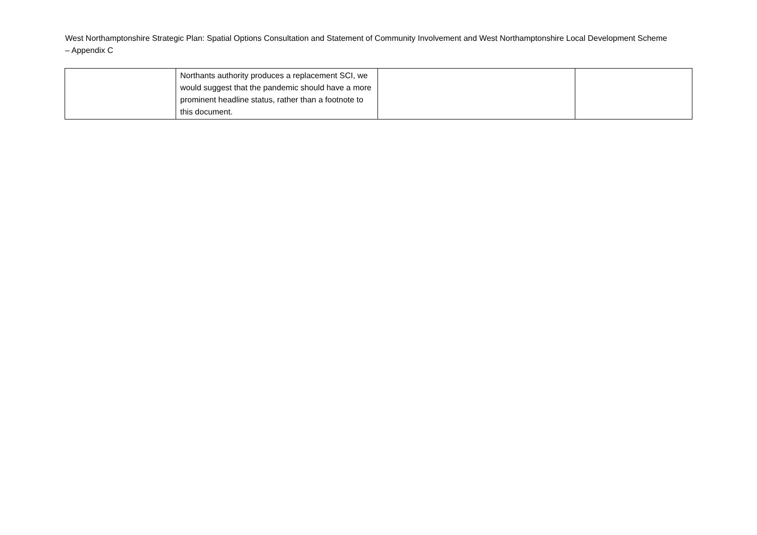West Northamptonshire Strategic Plan: Spatial Options Consultation and Statement of Community Involvement and West Northamptonshire Local Development Scheme – Appendix C
| | Northants authority produces a replacement SCI, we would suggest that the pandemic should have a more prominent headline status, rather than a footnote to this document. | | |